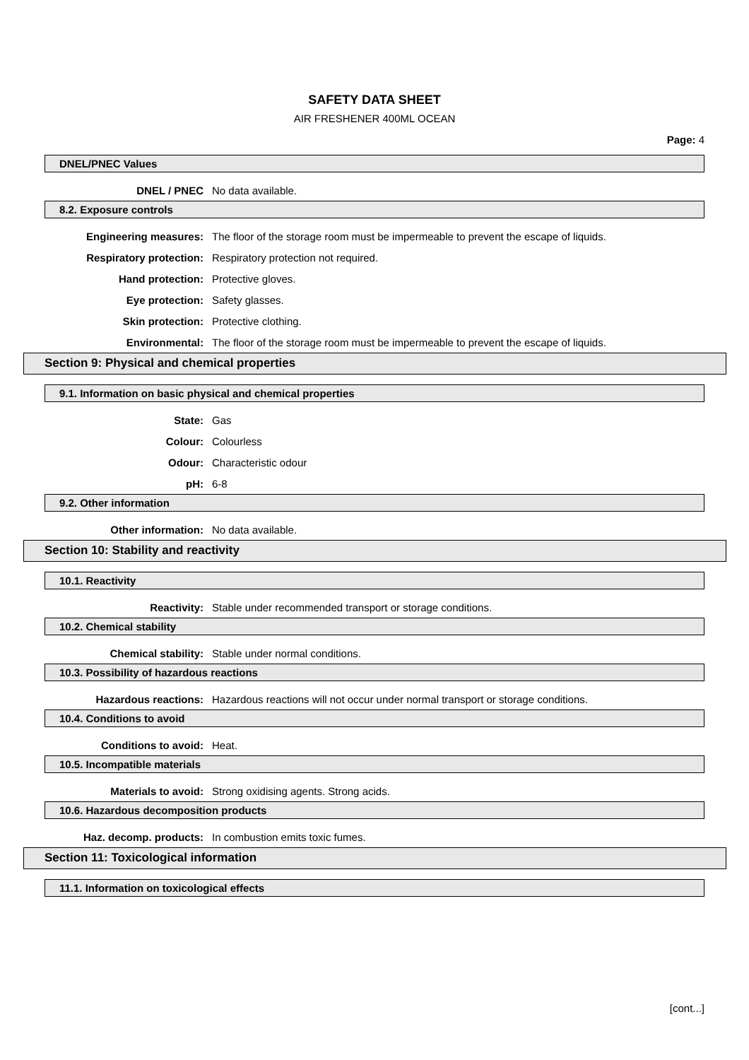SAFETY DATA SHEET
AIR FRESHENER 400ML OCEAN
Page: 4
DNEL/PNEC Values
DNEL / PNEC No data available.
8.2. Exposure controls
Engineering measures:
The floor of the storage room must be impermeable to prevent the escape of liquids.
Respiratory protection:
Respiratory protection not required.
Hand protection: Protective gloves.
Eye protection: Safety glasses.
Skin protection: Protective clothing.
Environmental:
The floor of the storage room must be impermeable to prevent the escape of liquids.
Section 9: Physical and chemical properties
9.1. Information on basic physical and chemical properties
State: Gas
Colour: Colourless
Odour: Characteristic odour
pH: 6-8
9.2. Other information
Other information: No data available.
Section 10: Stability and reactivity
10.1. Reactivity
Reactivity:
Stable under recommended transport or storage conditions.
10.2. Chemical stability
Chemical stability:
Stable under normal conditions.
10.3. Possibility of hazardous reactions
Hazardous reactions:
Hazardous reactions will not occur under normal transport or storage conditions.
10.4. Conditions to avoid
Conditions to avoid: Heat.
10.5. Incompatible materials
Materials to avoid:
Strong oxidising agents. Strong acids.
10.6. Hazardous decomposition products
Haz. decomp. products:
In combustion emits toxic fumes.
Section 11: Toxicological information
11.1. Information on toxicological effects
[cont...]